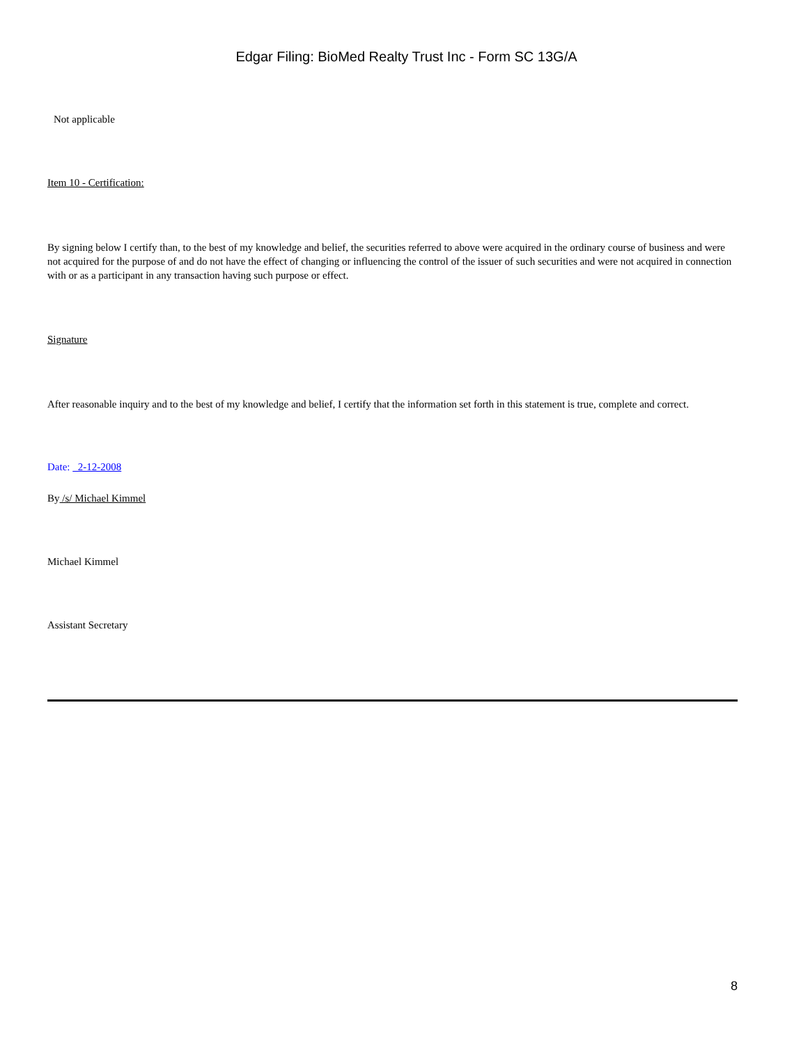Edgar Filing: BioMed Realty Trust Inc - Form SC 13G/A
Not applicable
Item 10 - Certification:
By signing below I certify than, to the best of my knowledge and belief, the securities referred to above were acquired in the ordinary course of business and were not acquired for the purpose of and do not have the effect of changing or influencing the control of the issuer of such securities and were not acquired in connection with or as a participant in any transaction having such purpose or effect.
Signature
After reasonable inquiry and to the best of my knowledge and belief, I certify that the information set forth in this statement is true, complete and correct.
Date: 2-12-2008
By /s/ Michael Kimmel
Michael Kimmel
Assistant Secretary
8